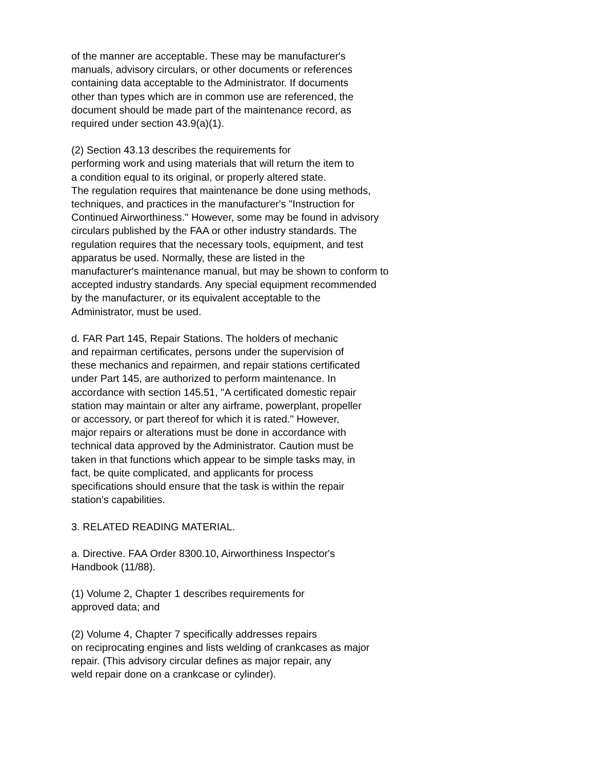of the manner are acceptable. These may be manufacturer's manuals, advisory circulars, or other documents or references containing data acceptable to the Administrator. If documents other than types which are in common use are referenced, the document should be made part of the maintenance record, as required under section 43.9(a)(1).
(2) Section 43.13 describes the requirements for performing work and using materials that will return the item to a condition equal to its original, or properly altered state. The regulation requires that maintenance be done using methods, techniques, and practices in the manufacturer's "Instruction for Continued Airworthiness." However, some may be found in advisory circulars published by the FAA or other industry standards. The regulation requires that the necessary tools, equipment, and test apparatus be used. Normally, these are listed in the manufacturer's maintenance manual, but may be shown to conform to accepted industry standards. Any special equipment recommended by the manufacturer, or its equivalent acceptable to the Administrator, must be used.
d. FAR Part 145, Repair Stations. The holders of mechanic and repairman certificates, persons under the supervision of these mechanics and repairmen, and repair stations certificated under Part 145, are authorized to perform maintenance. In accordance with section 145.51, "A certificated domestic repair station may maintain or alter any airframe, powerplant, propeller or accessory, or part thereof for which it is rated." However, major repairs or alterations must be done in accordance with technical data approved by the Administrator. Caution must be taken in that functions which appear to be simple tasks may, in fact, be quite complicated, and applicants for process specifications should ensure that the task is within the repair station's capabilities.
3. RELATED READING MATERIAL.
a. Directive. FAA Order 8300.10, Airworthiness Inspector's Handbook (11/88).
(1) Volume 2, Chapter 1 describes requirements for approved data; and
(2) Volume 4, Chapter 7 specifically addresses repairs on reciprocating engines and lists welding of crankcases as major repair. (This advisory circular defines as major repair, any weld repair done on a crankcase or cylinder).